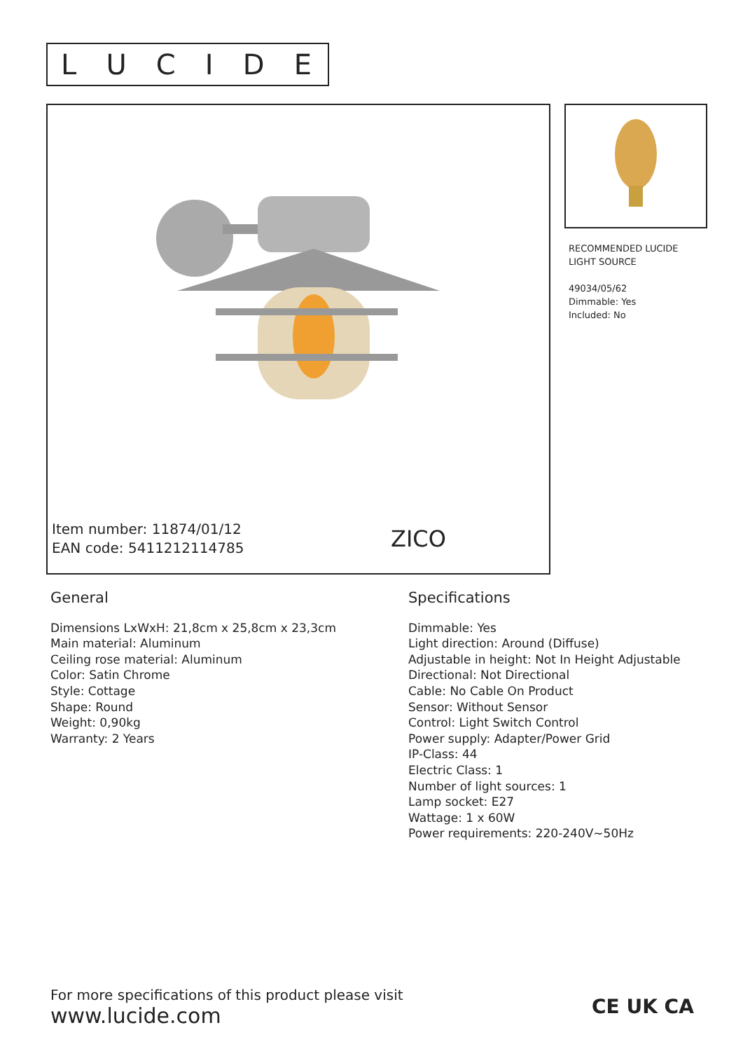LUCIDE
Item number: 11874/01/12
EAN code: 5411212114785
ZICO
RECOMMENDED LUCIDE
LIGHT SOURCE
49034/05/62
Dimmable: Yes
Included: No
General
Dimensions LxWxH: 21,8cm x 25,8cm x 23,3cm
Main material: Aluminum
Ceiling rose material: Aluminum
Color: Satin Chrome
Style: Cottage
Shape: Round
Weight: 0,90kg
Warranty: 2 Years
Specifications
Dimmable: Yes
Light direction: Around (Diffuse)
Adjustable in height: Not In Height Adjustable
Directional: Not Directional
Cable: No Cable On Product
Sensor: Without Sensor
Control: Light Switch Control
Power supply: Adapter/Power Grid
IP-Class: 44
Electric Class: 1
Number of light sources: 1
Lamp socket: E27
Wattage: 1 x 60W
Power requirements: 220-240V~50Hz
For more specifications of this product please visit
www.lucide.com
CE UK CA